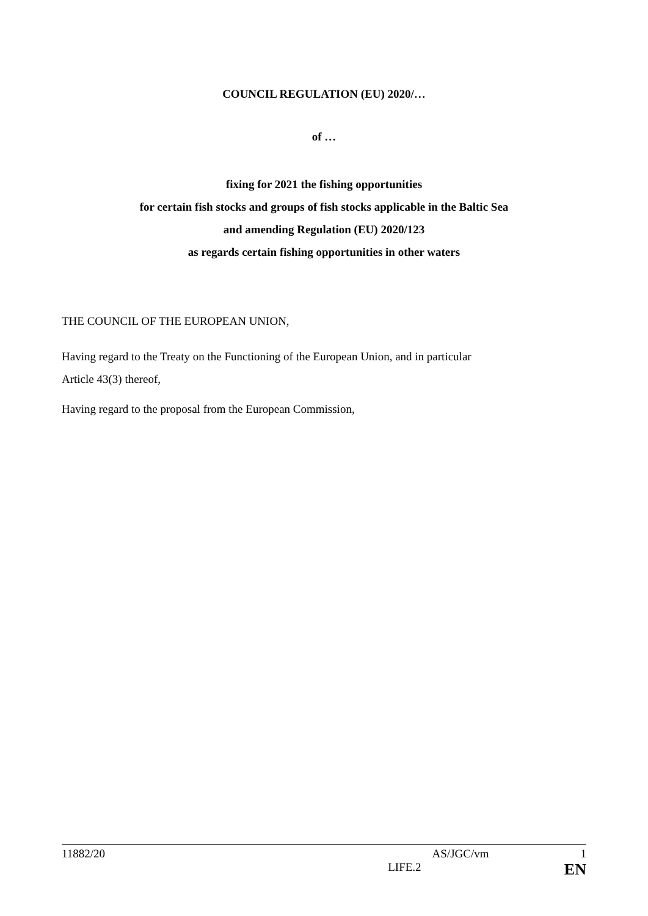COUNCIL REGULATION (EU) 2020/…
of …
fixing for 2021 the fishing opportunities
for certain fish stocks and groups of fish stocks applicable in the Baltic Sea
and amending Regulation (EU) 2020/123
as regards certain fishing opportunities in other waters
THE COUNCIL OF THE EUROPEAN UNION,
Having regard to the Treaty on the Functioning of the European Union, and in particular
Article 43(3) thereof,
Having regard to the proposal from the European Commission,
11882/20 AS/JGC/vm 1
LIFE.2 EN